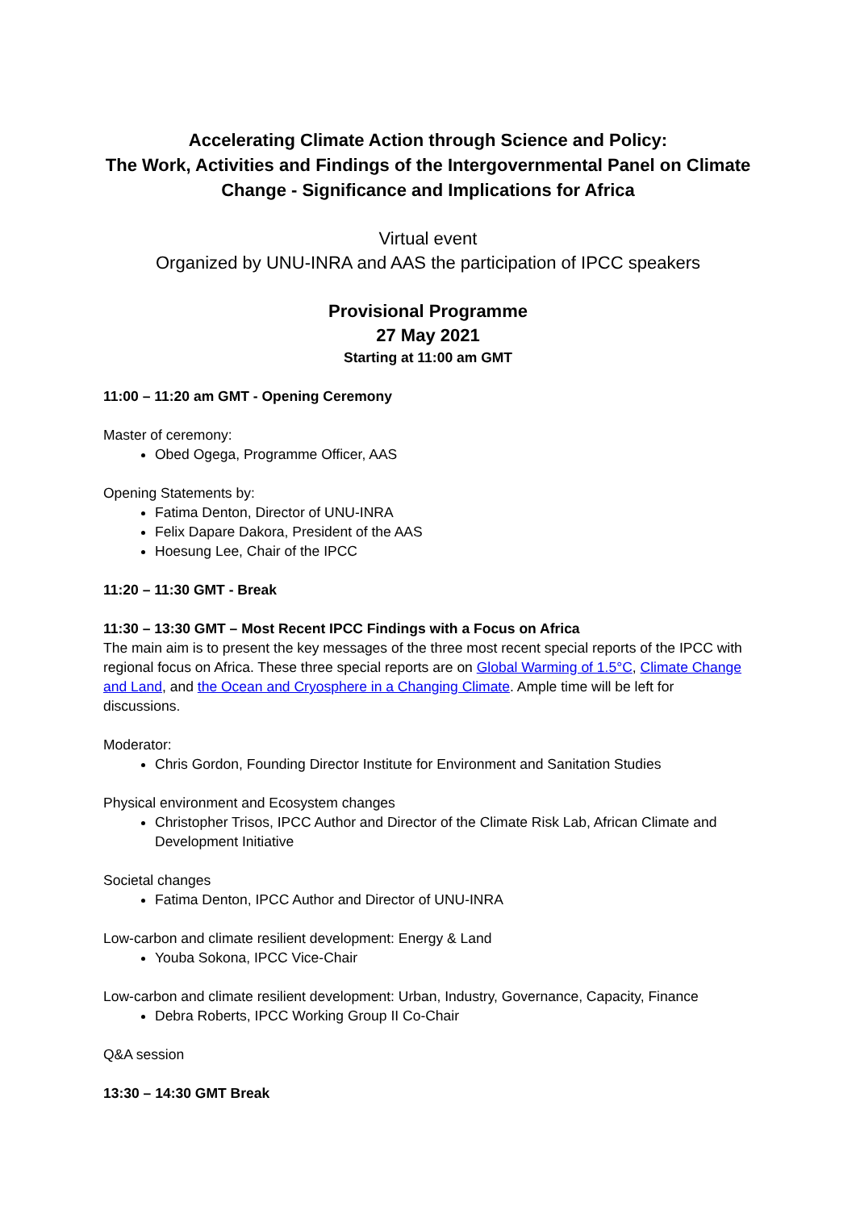Accelerating Climate Action through Science and Policy:
The Work, Activities and Findings of the Intergovernmental Panel on Climate Change - Significance and Implications for Africa
Virtual event
Organized by UNU-INRA and AAS the participation of IPCC speakers
Provisional Programme
27 May 2021
Starting at 11:00 am GMT
11:00 – 11:20 am GMT - Opening Ceremony
Master of ceremony:
Obed Ogega, Programme Officer, AAS
Opening Statements by:
Fatima Denton, Director of UNU-INRA
Felix Dapare Dakora, President of the AAS
Hoesung Lee, Chair of the IPCC
11:20 – 11:30 GMT - Break
11:30 – 13:30 GMT – Most Recent IPCC Findings with a Focus on Africa
The main aim is to present the key messages of the three most recent special reports of the IPCC with regional focus on Africa. These three special reports are on Global Warming of 1.5°C, Climate Change and Land, and the Ocean and Cryosphere in a Changing Climate. Ample time will be left for discussions.
Moderator:
Chris Gordon, Founding Director Institute for Environment and Sanitation Studies
Physical environment and Ecosystem changes
Christopher Trisos, IPCC Author and Director of the Climate Risk Lab, African Climate and Development Initiative
Societal changes
Fatima Denton, IPCC Author and Director of UNU-INRA
Low-carbon and climate resilient development: Energy & Land
Youba Sokona, IPCC Vice-Chair
Low-carbon and climate resilient development: Urban, Industry, Governance, Capacity, Finance
Debra Roberts, IPCC Working Group II Co-Chair
Q&A session
13:30 – 14:30 GMT Break